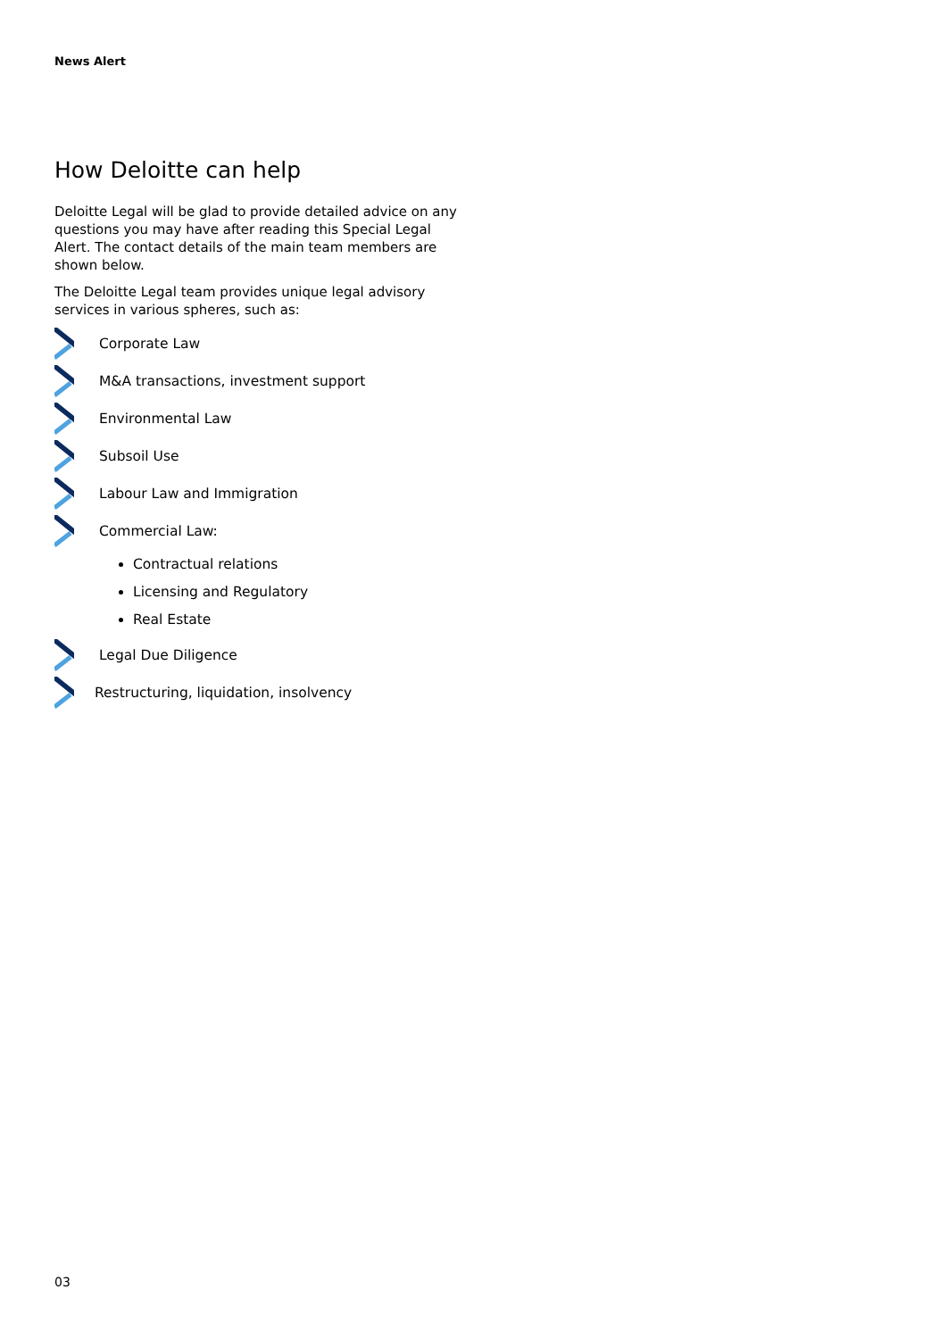News Alert
How Deloitte can help
Deloitte Legal will be glad to provide detailed advice on any questions you may have after reading this Special Legal Alert. The contact details of the main team members are shown below.
The Deloitte Legal team provides unique legal advisory services in various spheres, such as:
Corporate Law
M&A transactions, investment support
Environmental Law
Subsoil Use
Labour Law and Immigration
Commercial Law:
Contractual relations
Licensing and Regulatory
Real Estate
Legal Due Diligence
Restructuring, liquidation, insolvency
03